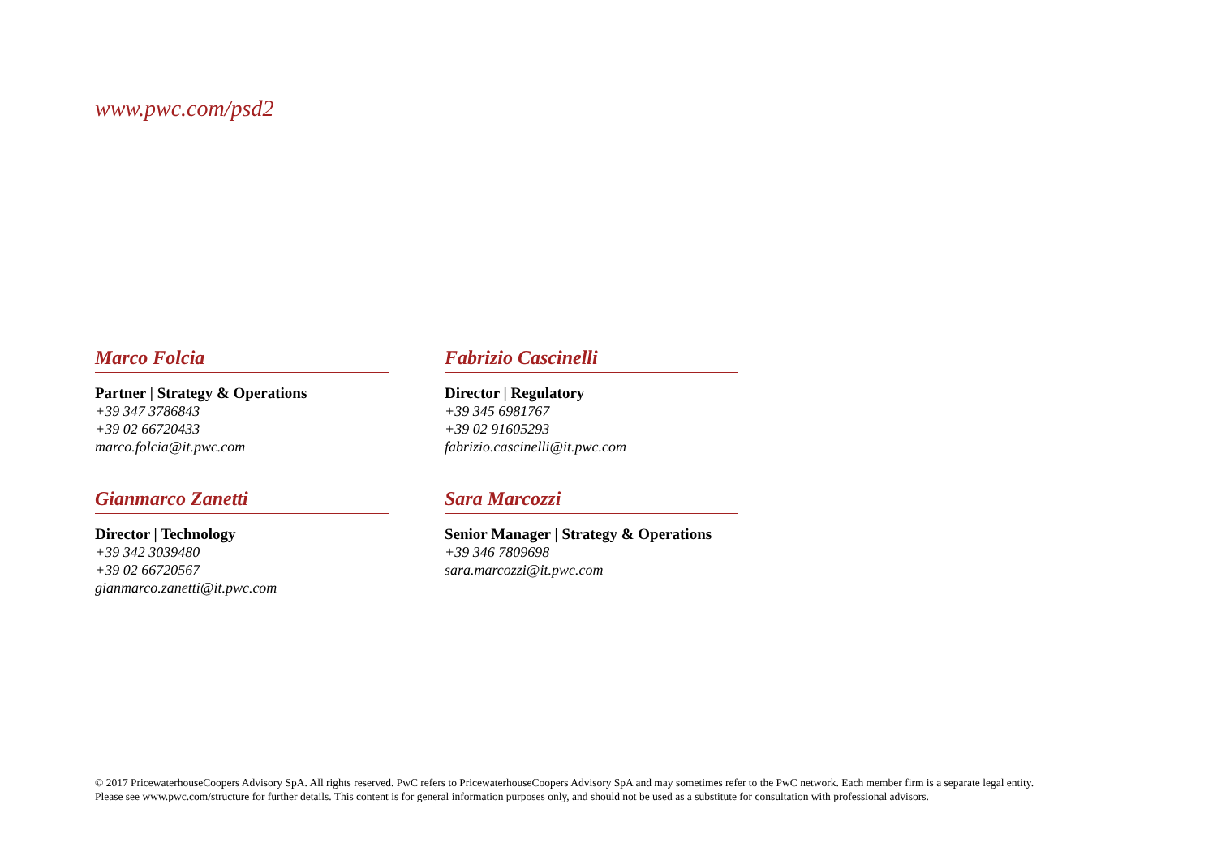www.pwc.com/psd2
Marco Folcia
Partner | Strategy & Operations
+39 347 3786843
+39 02 66720433
marco.folcia@it.pwc.com
Fabrizio Cascinelli
Director | Regulatory
+39 345 6981767
+39 02 91605293
fabrizio.cascinelli@it.pwc.com
Gianmarco Zanetti
Director | Technology
+39 342 3039480
+39 02 66720567
gianmarco.zanetti@it.pwc.com
Sara Marcozzi
Senior Manager | Strategy & Operations
+39 346 7809698
sara.marcozzi@it.pwc.com
© 2017 PricewaterhouseCoopers Advisory SpA. All rights reserved. PwC refers to PricewaterhouseCoopers Advisory SpA and may sometimes refer to the PwC network. Each member firm is a separate legal entity.
Please see www.pwc.com/structure for further details. This content is for general information purposes only, and should not be used as a substitute for consultation with professional advisors.